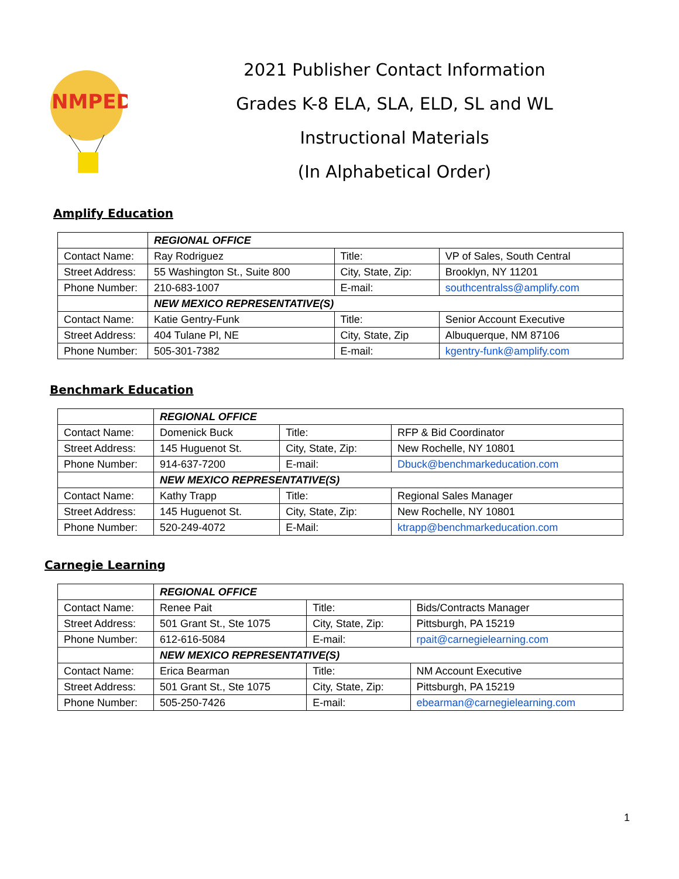NMPED
2021 Publisher Contact Information
Grades K-8 ELA, SLA, ELD, SL and WL
Instructional Materials
(In Alphabetical Order)
Amplify Education
| | REGIONAL OFFICE | | |
| Contact Name: | Ray Rodriguez | Title: | VP of Sales, South Central |
| Street Address: | 55 Washington St., Suite 800 | City, State, Zip: | Brooklyn, NY 11201 |
| Phone Number: | 210-683-1007 | E-mail: | southcentralss@amplify.com |
| | NEW MEXICO REPRESENTATIVE(S) | | |
| Contact Name: | Katie Gentry-Funk | Title: | Senior Account Executive |
| Street Address: | 404 Tulane Pl, NE | City, State, Zip | Albuquerque, NM 87106 |
| Phone Number: | 505-301-7382 | E-mail: | kgentry-funk@amplify.com |
Benchmark Education
| | REGIONAL OFFICE | | |
| Contact Name: | Domenick Buck | Title: | RFP & Bid Coordinator |
| Street Address: | 145 Huguenot St. | City, State, Zip: | New Rochelle, NY 10801 |
| Phone Number: | 914-637-7200 | E-mail: | Dbuck@benchmarkeducation.com |
| | NEW MEXICO REPRESENTATIVE(S) | | |
| Contact Name: | Kathy Trapp | Title: | Regional Sales Manager |
| Street Address: | 145 Huguenot St. | City, State, Zip: | New Rochelle, NY 10801 |
| Phone Number: | 520-249-4072 | E-Mail: | ktrapp@benchmarkeducation.com |
Carnegie Learning
| | REGIONAL OFFICE | | |
| Contact Name: | Renee Pait | Title: | Bids/Contracts Manager |
| Street Address: | 501 Grant St., Ste 1075 | City, State, Zip: | Pittsburgh, PA 15219 |
| Phone Number: | 612-616-5084 | E-mail: | rpait@carnegielearning.com |
| | NEW MEXICO REPRESENTATIVE(S) | | |
| Contact Name: | Erica Bearman | Title: | NM Account Executive |
| Street Address: | 501 Grant St., Ste 1075 | City, State, Zip: | Pittsburgh, PA 15219 |
| Phone Number: | 505-250-7426 | E-mail: | ebearman@carnegielearning.com |
1